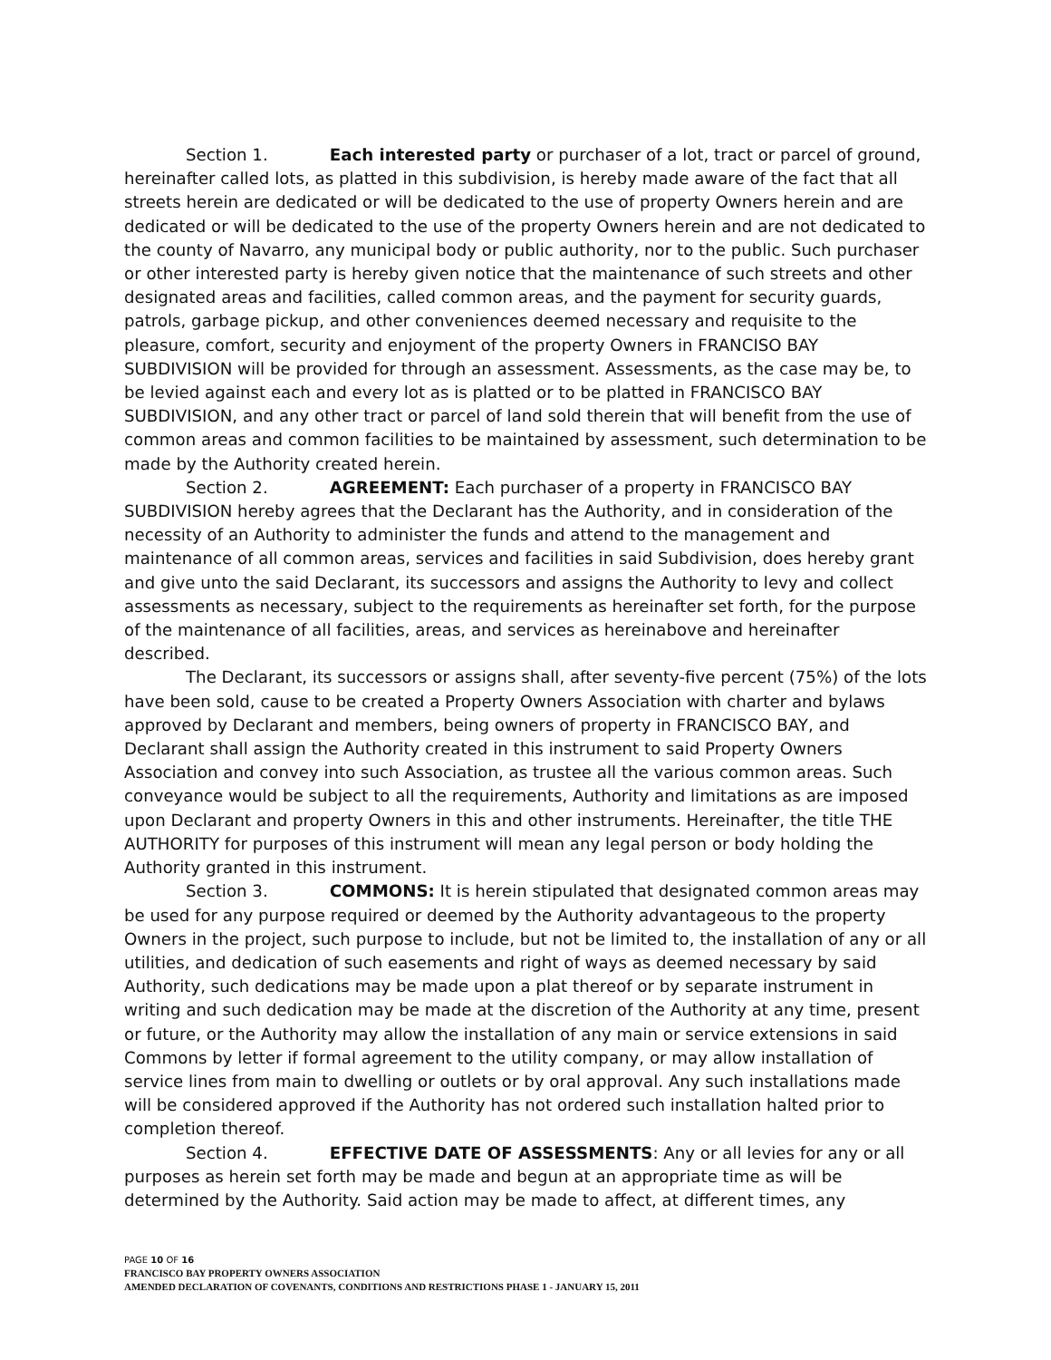Section 1. Each interested party or purchaser of a lot, tract or parcel of ground, hereinafter called lots, as platted in this subdivision, is hereby made aware of the fact that all streets herein are dedicated or will be dedicated to the use of property Owners herein and are dedicated or will be dedicated to the use of the property Owners herein and are not dedicated to the county of Navarro, any municipal body or public authority, nor to the public. Such purchaser or other interested party is hereby given notice that the maintenance of such streets and other designated areas and facilities, called common areas, and the payment for security guards, patrols, garbage pickup, and other conveniences deemed necessary and requisite to the pleasure, comfort, security and enjoyment of the property Owners in FRANCISO BAY SUBDIVISION will be provided for through an assessment. Assessments, as the case may be, to be levied against each and every lot as is platted or to be platted in FRANCISCO BAY SUBDIVISION, and any other tract or parcel of land sold therein that will benefit from the use of common areas and common facilities to be maintained by assessment, such determination to be made by the Authority created herein.
Section 2. AGREEMENT: Each purchaser of a property in FRANCISCO BAY SUBDIVISION hereby agrees that the Declarant has the Authority, and in consideration of the necessity of an Authority to administer the funds and attend to the management and maintenance of all common areas, services and facilities in said Subdivision, does hereby grant and give unto the said Declarant, its successors and assigns the Authority to levy and collect assessments as necessary, subject to the requirements as hereinafter set forth, for the purpose of the maintenance of all facilities, areas, and services as hereinabove and hereinafter described.
The Declarant, its successors or assigns shall, after seventy-five percent (75%) of the lots have been sold, cause to be created a Property Owners Association with charter and bylaws approved by Declarant and members, being owners of property in FRANCISCO BAY, and Declarant shall assign the Authority created in this instrument to said Property Owners Association and convey into such Association, as trustee all the various common areas. Such conveyance would be subject to all the requirements, Authority and limitations as are imposed upon Declarant and property Owners in this and other instruments. Hereinafter, the title THE AUTHORITY for purposes of this instrument will mean any legal person or body holding the Authority granted in this instrument.
Section 3. COMMONS: It is herein stipulated that designated common areas may be used for any purpose required or deemed by the Authority advantageous to the property Owners in the project, such purpose to include, but not be limited to, the installation of any or all utilities, and dedication of such easements and right of ways as deemed necessary by said Authority, such dedications may be made upon a plat thereof or by separate instrument in writing and such dedication may be made at the discretion of the Authority at any time, present or future, or the Authority may allow the installation of any main or service extensions in said Commons by letter if formal agreement to the utility company, or may allow installation of service lines from main to dwelling or outlets or by oral approval. Any such installations made will be considered approved if the Authority has not ordered such installation halted prior to completion thereof.
Section 4. EFFECTIVE DATE OF ASSESSMENTS: Any or all levies for any or all purposes as herein set forth may be made and begun at an appropriate time as will be determined by the Authority. Said action may be made to affect, at different times, any
PAGE 10 OF 16
FRANCISCO BAY PROPERTY OWNERS ASSOCIATION
AMENDED DECLARATION OF COVENANTS, CONDITIONS AND RESTRICTIONS PHASE 1 - JANUARY 15, 2011